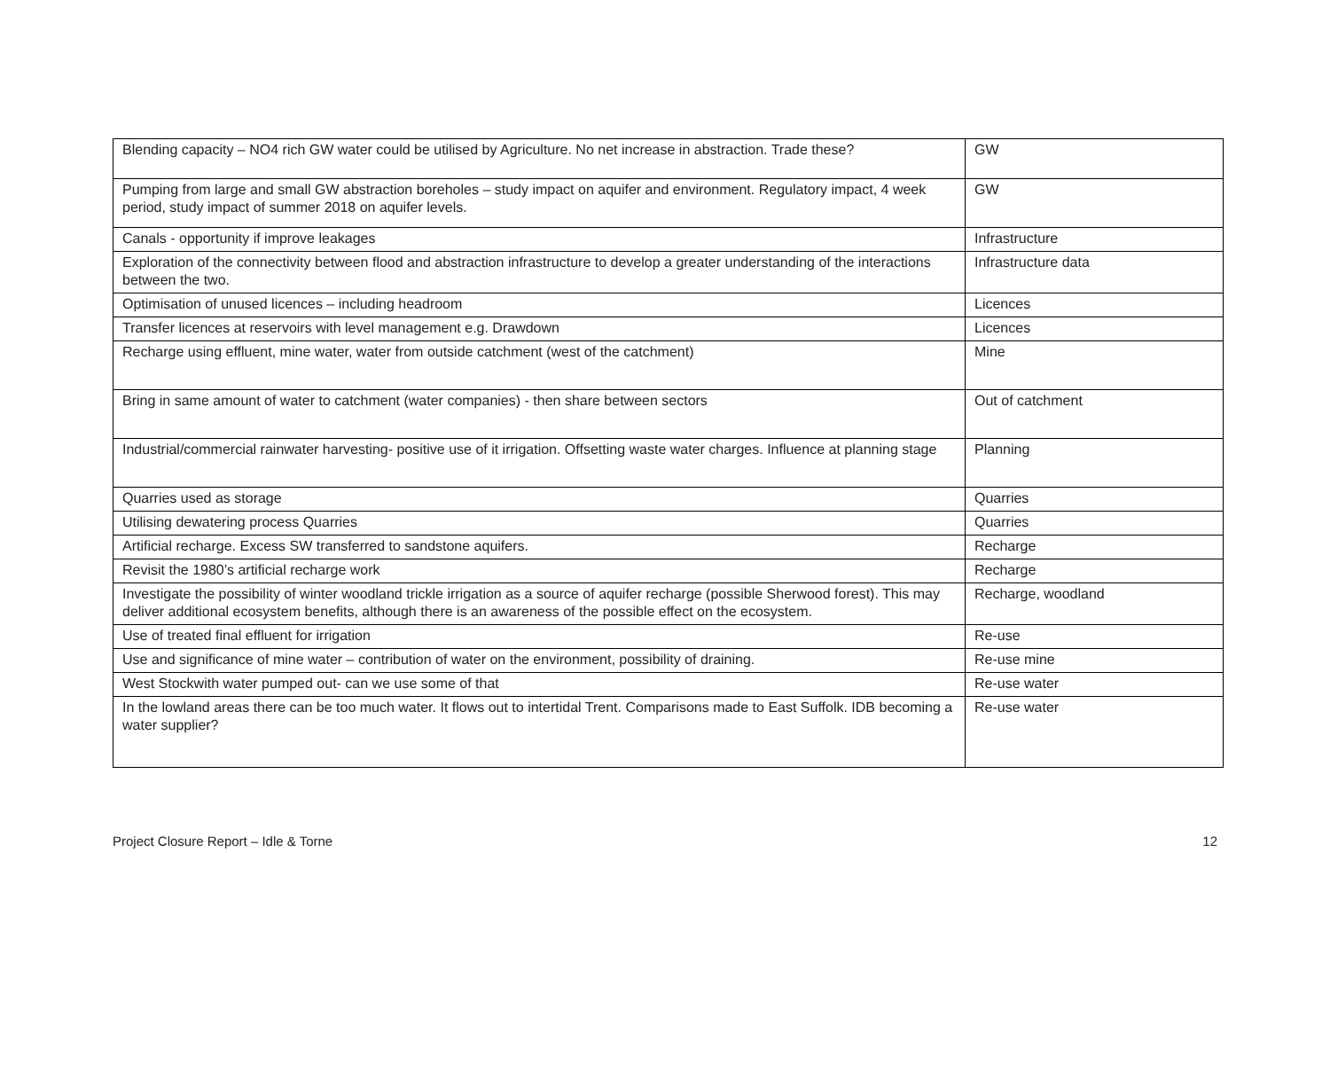| Blending capacity – NO4 rich GW water could be utilised by Agriculture. No net increase in abstraction. Trade these? | GW |
| Pumping from large and small GW abstraction boreholes – study impact on aquifer and environment. Regulatory impact, 4 week period, study impact of summer 2018 on aquifer levels. | GW |
| Canals - opportunity if improve leakages | Infrastructure |
| Exploration of the connectivity between flood and abstraction infrastructure to develop a greater understanding of the interactions between the two. | Infrastructure data |
| Optimisation of unused licences – including headroom | Licences |
| Transfer licences at reservoirs with level management e.g. Drawdown | Licences |
| Recharge using effluent, mine water, water from outside catchment (west of the catchment) | Mine |
| Bring in same amount of water to catchment (water companies) - then share between sectors | Out of catchment |
| Industrial/commercial rainwater harvesting- positive use of it irrigation. Offsetting waste water charges. Influence at planning stage | Planning |
| Quarries used as storage | Quarries |
| Utilising dewatering process Quarries | Quarries |
| Artificial recharge. Excess SW transferred to sandstone aquifers. | Recharge |
| Revisit the 1980’s artificial recharge work | Recharge |
| Investigate the possibility of winter woodland trickle irrigation as a source of aquifer recharge (possible Sherwood forest). This may deliver additional ecosystem benefits, although there is an awareness of the possible effect on the ecosystem. | Recharge, woodland |
| Use of treated final effluent for irrigation | Re-use |
| Use and significance of mine water – contribution of water on the environment, possibility of draining. | Re-use mine |
| West Stockwith water pumped out- can we use some of that | Re-use water |
| In the lowland areas there can be too much water. It flows out to intertidal Trent. Comparisons made to East Suffolk. IDB becoming a water supplier? | Re-use water |
Project Closure Report – Idle & Torne 12